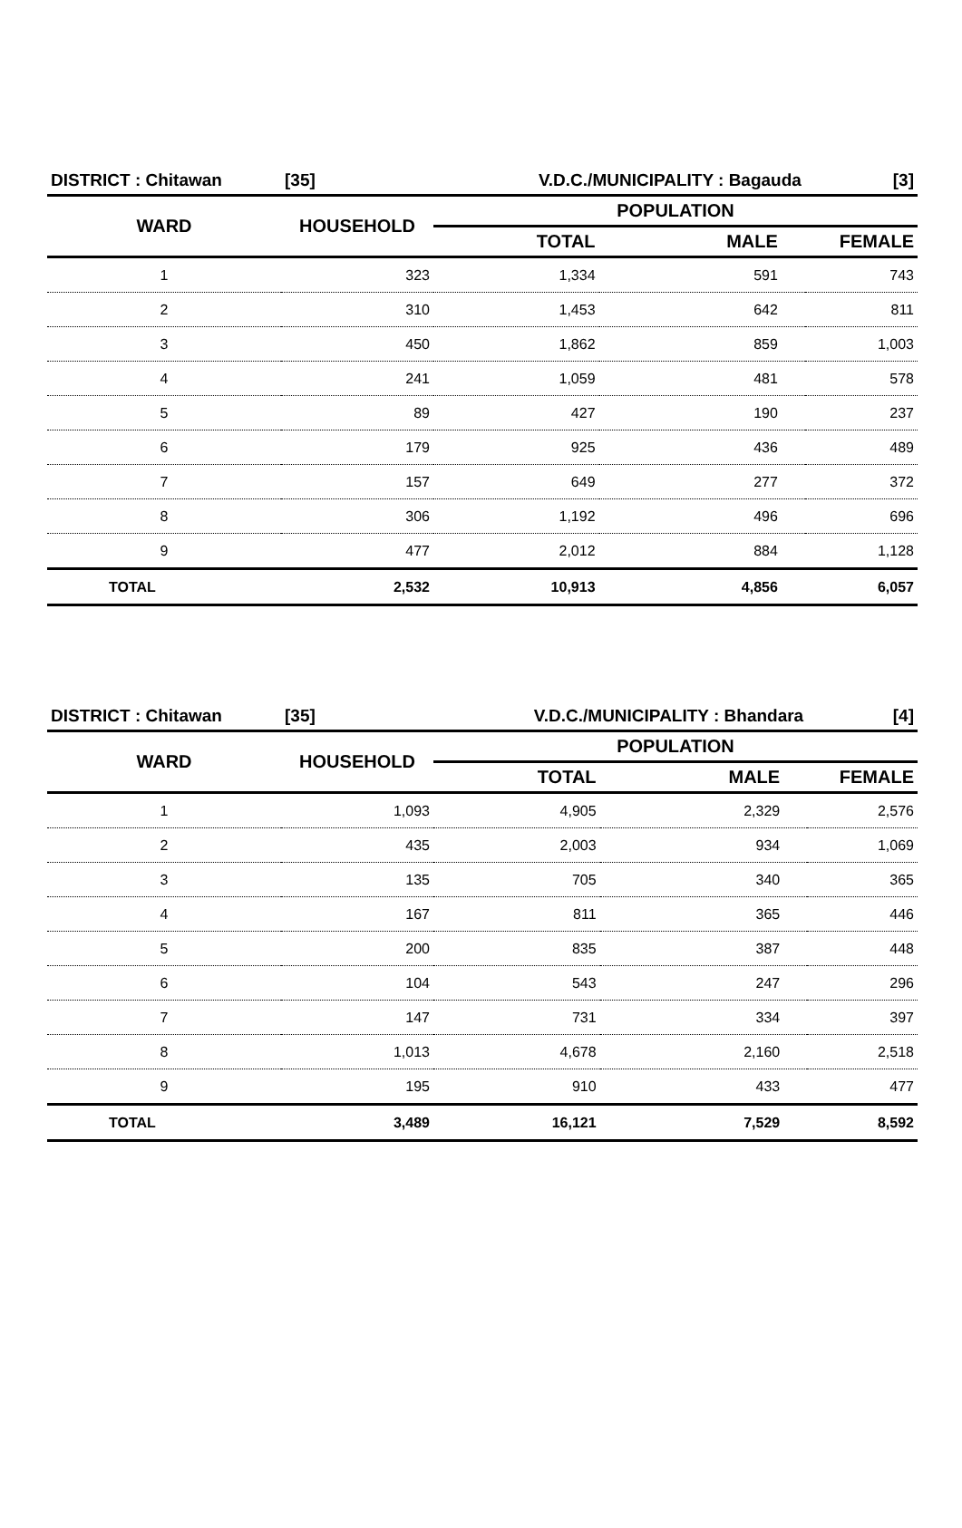| DISTRICT : Chitawan | [35] | V.D.C./MUNICIPALITY : Bagauda | | [3] |
| WARD | HOUSEHOLD | POPULATION | | |
| | | TOTAL | MALE | FEMALE |
| 1 | 323 | 1,334 | 591 | 743 |
| 2 | 310 | 1,453 | 642 | 811 |
| 3 | 450 | 1,862 | 859 | 1,003 |
| 4 | 241 | 1,059 | 481 | 578 |
| 5 | 89 | 427 | 190 | 237 |
| 6 | 179 | 925 | 436 | 489 |
| 7 | 157 | 649 | 277 | 372 |
| 8 | 306 | 1,192 | 496 | 696 |
| 9 | 477 | 2,012 | 884 | 1,128 |
| TOTAL | 2,532 | 10,913 | 4,856 | 6,057 |
| DISTRICT : Chitawan | [35] | V.D.C./MUNICIPALITY : Bhandara | | [4] |
| WARD | HOUSEHOLD | POPULATION | | |
| | | TOTAL | MALE | FEMALE |
| 1 | 1,093 | 4,905 | 2,329 | 2,576 |
| 2 | 435 | 2,003 | 934 | 1,069 |
| 3 | 135 | 705 | 340 | 365 |
| 4 | 167 | 811 | 365 | 446 |
| 5 | 200 | 835 | 387 | 448 |
| 6 | 104 | 543 | 247 | 296 |
| 7 | 147 | 731 | 334 | 397 |
| 8 | 1,013 | 4,678 | 2,160 | 2,518 |
| 9 | 195 | 910 | 433 | 477 |
| TOTAL | 3,489 | 16,121 | 7,529 | 8,592 |